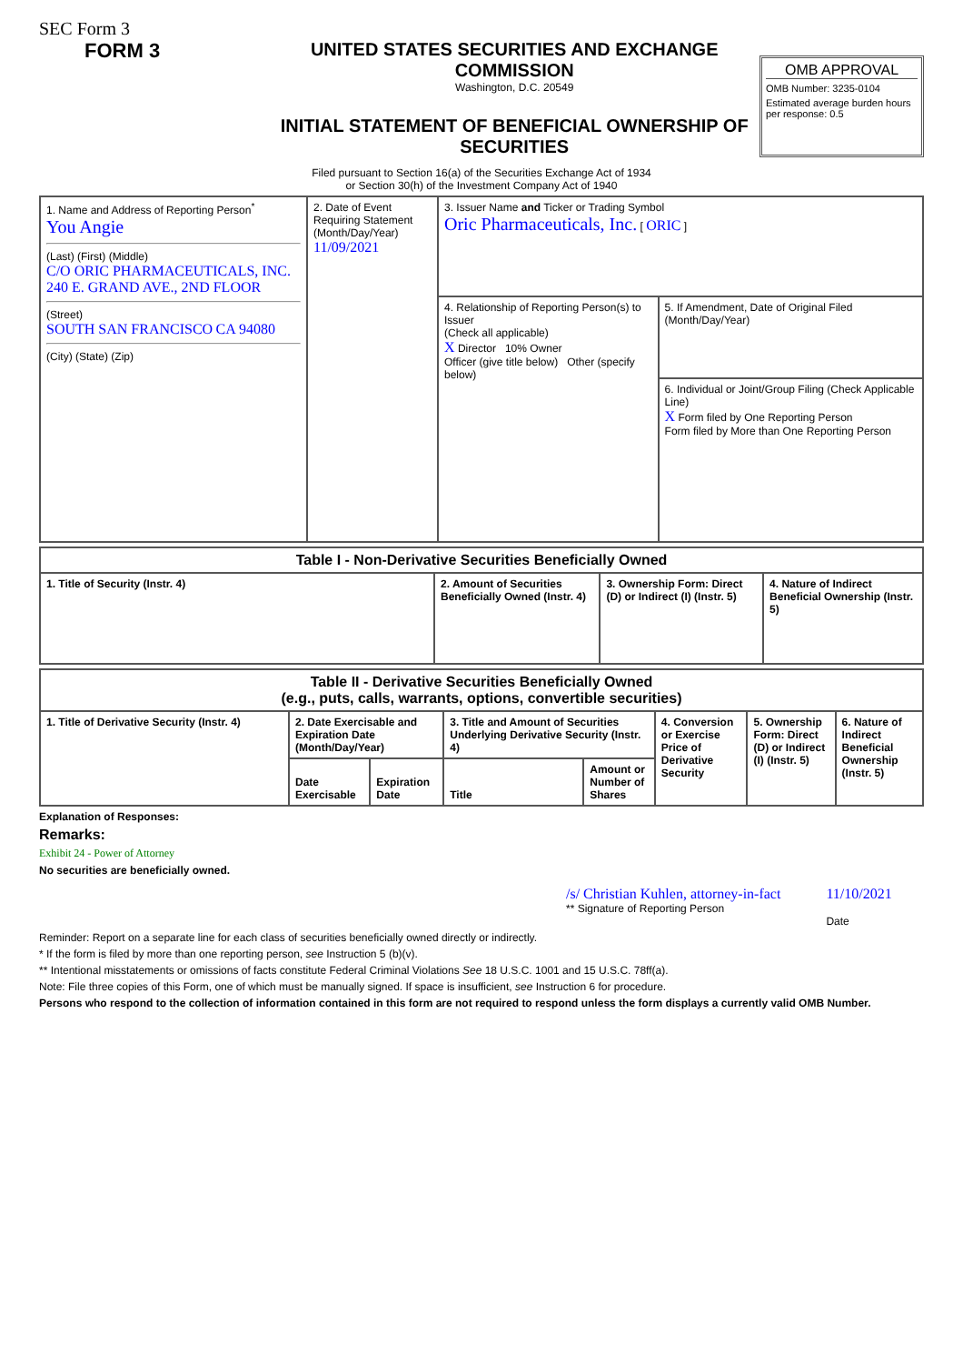SEC Form 3
FORM 3 UNITED STATES SECURITIES AND EXCHANGE COMMISSION
Washington, D.C. 20549
INITIAL STATEMENT OF BENEFICIAL OWNERSHIP OF SECURITIES
OMB APPROVAL
OMB Number: 3235-0104
Estimated average burden hours per response: 0.5
Filed pursuant to Section 16(a) of the Securities Exchange Act of 1934
or Section 30(h) of the Investment Company Act of 1940
| 1. Name and Address of Reporting Person<sup>*</sup> You Angie (Last) (First) (Middle) C/O ORIC PHARMACEUTICALS, INC. 240 E. GRAND AVE., 2ND FLOOR (Street) SOUTH SAN FRANCISCO CA 94080 (City) (State) (Zip) | 2. Date of Event Requiring Statement (Month/Day/Year) 11/09/2021 | 3. Issuer Name and Ticker or Trading Symbol Oric Pharmaceuticals, Inc. [ ORIC ] | |
| | | 4. Relationship of Reporting Person(s) to Issuer (Check all applicable) X Director 10% Owner Officer (give title below) Other (specify below) | 5. If Amendment, Date of Original Filed (Month/Day/Year) |
| | | | 6. Individual or Joint/Group Filing (Check Applicable Line) X Form filed by One Reporting Person Form filed by More than One Reporting Person |
| Table I - Non-Derivative Securities Beneficially Owned | | | |
| --- | --- | --- | --- |
| 1. Title of Security (Instr. 4) | 2. Amount of Securities Beneficially Owned (Instr. 4) | 3. Ownership Form: Direct (D) or Indirect (I) (Instr. 5) | 4. Nature of Indirect Beneficial Ownership (Instr. 5) |
| Table II - Derivative Securities Beneficially Owned (e.g., puts, calls, warrants, options, convertible securities) | | | | | | | |
| --- | --- | --- | --- | --- | --- | --- | --- |
| 1. Title of Derivative Security (Instr. 4) | 2. Date Exercisable and Expiration Date (Month/Day/Year) | | 3. Title and Amount of Securities Underlying Derivative Security (Instr. 4) | | 4. Conversion or Exercise Price of Derivative Security | 5. Ownership Form: Direct (D) or Indirect (I) (Instr. 5) | 6. Nature of Indirect Beneficial Ownership (Instr. 5) |
| | Date Exercisable | Expiration Date | Title | Amount or Number of Shares | | | |
Explanation of Responses:
Remarks:
Exhibit 24 - Power of Attorney
No securities are beneficially owned.
/s/ Christian Kuhlen, attorney-in-fact
** Signature of Reporting Person
11/10/2021
Date
Reminder: Report on a separate line for each class of securities beneficially owned directly or indirectly.
* If the form is filed by more than one reporting person, see Instruction 5 (b)(v).
** Intentional misstatements or omissions of facts constitute Federal Criminal Violations See 18 U.S.C. 1001 and 15 U.S.C. 78ff(a).
Note: File three copies of this Form, one of which must be manually signed. If space is insufficient, see Instruction 6 for procedure.
Persons who respond to the collection of information contained in this form are not required to respond unless the form displays a currently valid OMB Number.